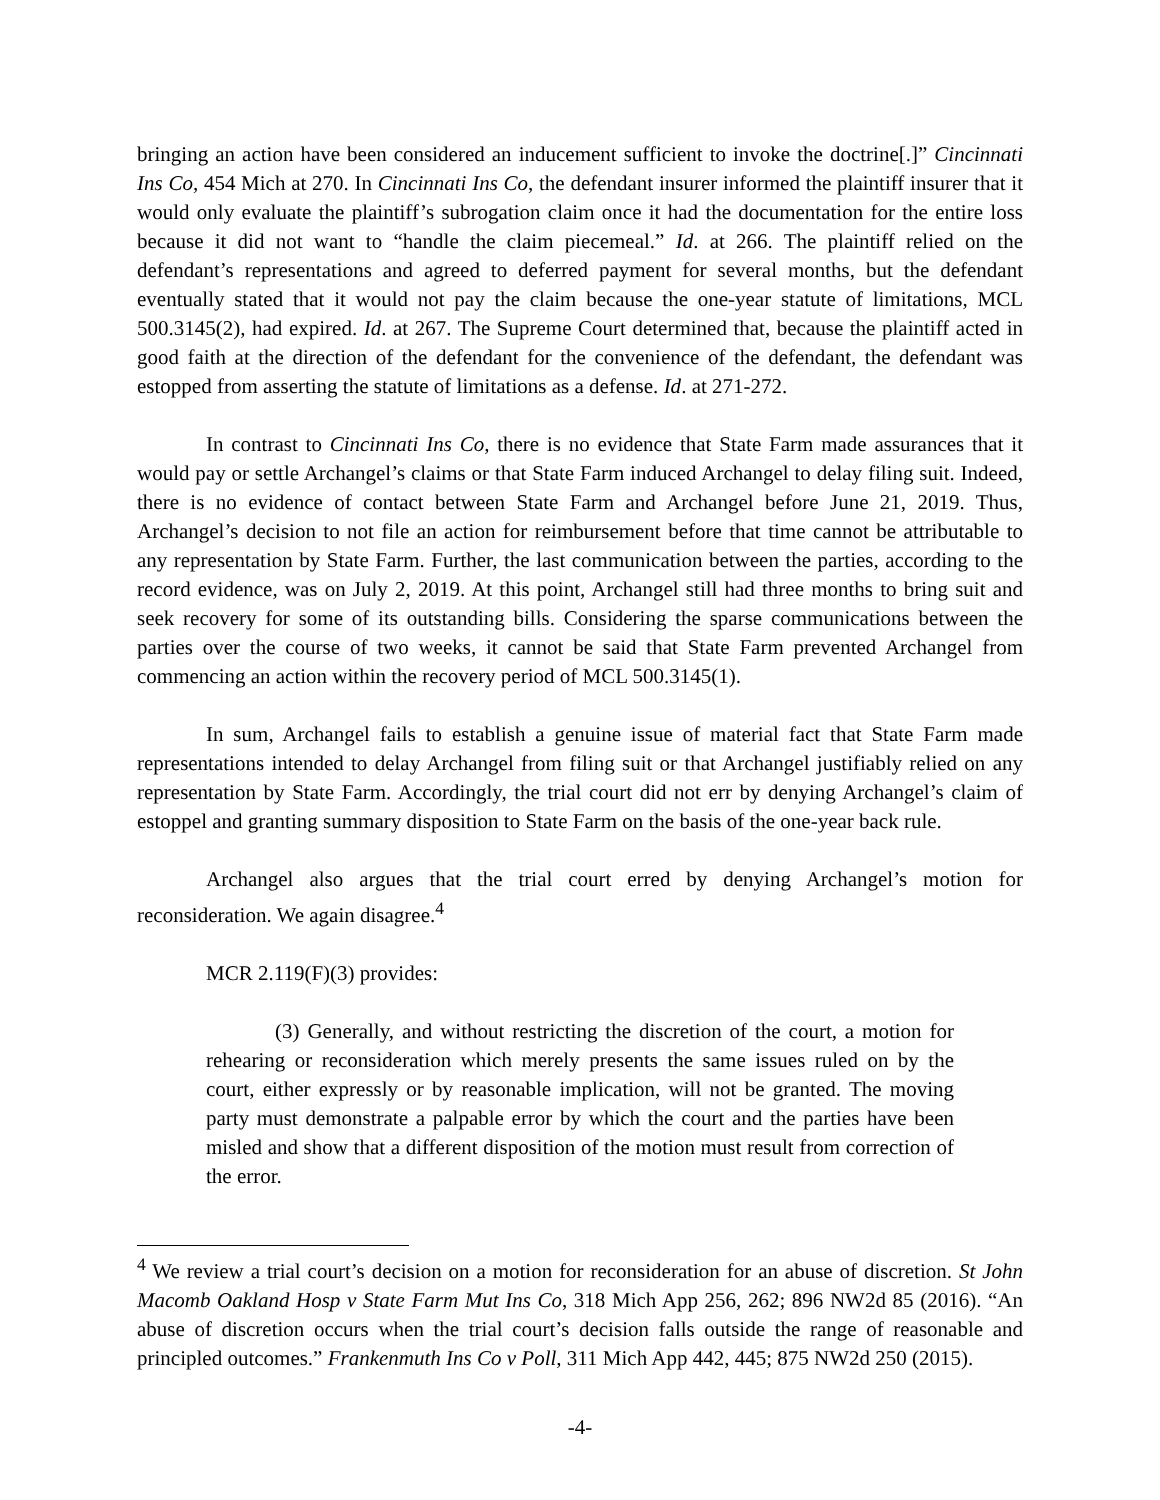bringing an action have been considered an inducement sufficient to invoke the doctrine[.]” Cincinnati Ins Co, 454 Mich at 270. In Cincinnati Ins Co, the defendant insurer informed the plaintiff insurer that it would only evaluate the plaintiff’s subrogation claim once it had the documentation for the entire loss because it did not want to “handle the claim piecemeal.” Id. at 266. The plaintiff relied on the defendant’s representations and agreed to deferred payment for several months, but the defendant eventually stated that it would not pay the claim because the one-year statute of limitations, MCL 500.3145(2), had expired. Id. at 267. The Supreme Court determined that, because the plaintiff acted in good faith at the direction of the defendant for the convenience of the defendant, the defendant was estopped from asserting the statute of limitations as a defense. Id. at 271-272.
In contrast to Cincinnati Ins Co, there is no evidence that State Farm made assurances that it would pay or settle Archangel’s claims or that State Farm induced Archangel to delay filing suit. Indeed, there is no evidence of contact between State Farm and Archangel before June 21, 2019. Thus, Archangel’s decision to not file an action for reimbursement before that time cannot be attributable to any representation by State Farm. Further, the last communication between the parties, according to the record evidence, was on July 2, 2019. At this point, Archangel still had three months to bring suit and seek recovery for some of its outstanding bills. Considering the sparse communications between the parties over the course of two weeks, it cannot be said that State Farm prevented Archangel from commencing an action within the recovery period of MCL 500.3145(1).
In sum, Archangel fails to establish a genuine issue of material fact that State Farm made representations intended to delay Archangel from filing suit or that Archangel justifiably relied on any representation by State Farm. Accordingly, the trial court did not err by denying Archangel’s claim of estoppel and granting summary disposition to State Farm on the basis of the one-year back rule.
Archangel also argues that the trial court erred by denying Archangel’s motion for reconsideration. We again disagree.<sup>4</sup>
MCR 2.119(F)(3) provides:
(3) Generally, and without restricting the discretion of the court, a motion for rehearing or reconsideration which merely presents the same issues ruled on by the court, either expressly or by reasonable implication, will not be granted. The moving party must demonstrate a palpable error by which the court and the parties have been misled and show that a different disposition of the motion must result from correction of the error.
<sup>4</sup> We review a trial court’s decision on a motion for reconsideration for an abuse of discretion. St John Macomb Oakland Hosp v State Farm Mut Ins Co, 318 Mich App 256, 262; 896 NW2d 85 (2016). “An abuse of discretion occurs when the trial court’s decision falls outside the range of reasonable and principled outcomes.” Frankenmuth Ins Co v Poll, 311 Mich App 442, 445; 875 NW2d 250 (2015).
-4-